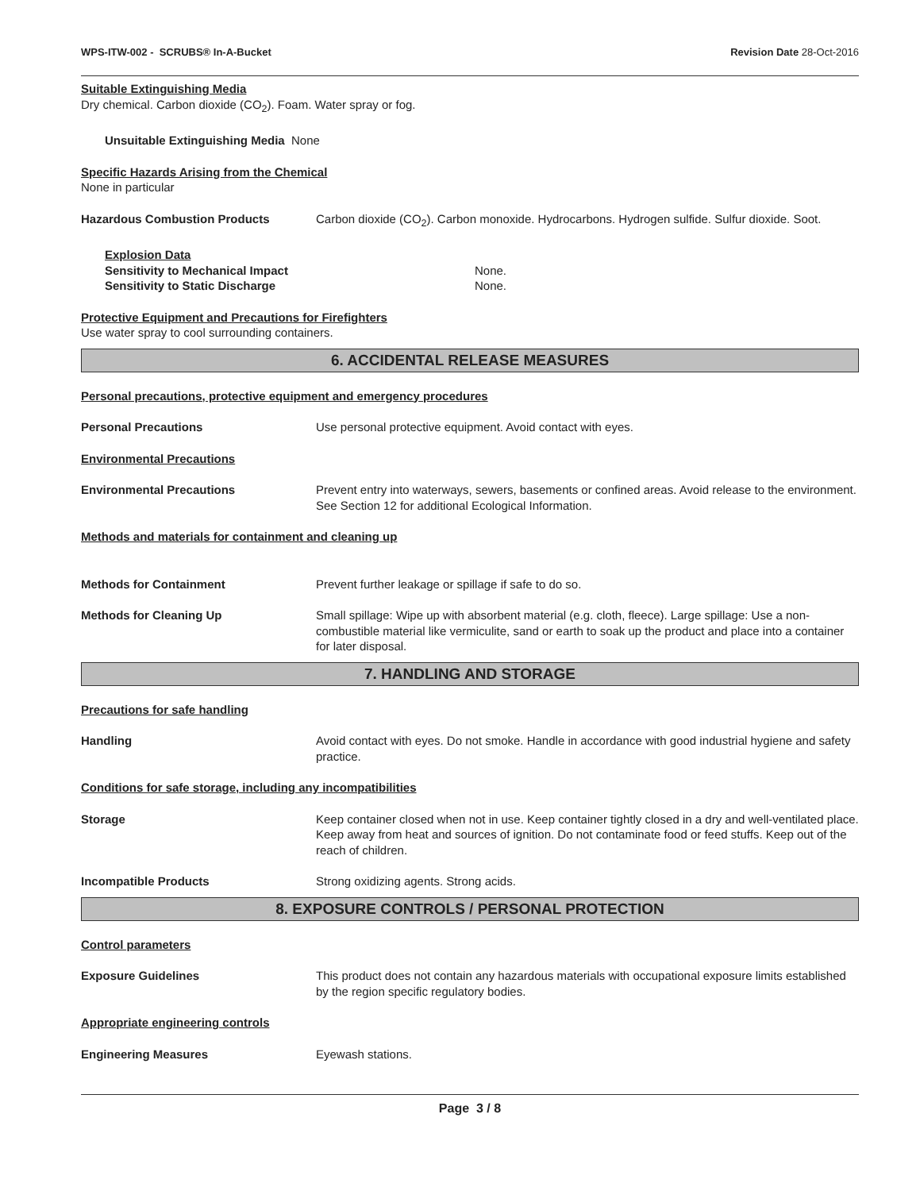WPS-ITW-002 - SCRUBS® In-A-Bucket Revision Date 28-Oct-2016
Suitable Extinguishing Media
Dry chemical. Carbon dioxide (CO<sub>2</sub>). Foam. Water spray or fog.
Unsuitable Extinguishing Media None
Specific Hazards Arising from the Chemical
None in particular
Hazardous Combustion Products Carbon dioxide (CO<sub>2</sub>). Carbon monoxide. Hydrocarbons. Hydrogen sulfide. Sulfur dioxide. Soot.
Explosion Data
Sensitivity to Mechanical Impact None.
Sensitivity to Static Discharge None.
Protective Equipment and Precautions for Firefighters
Use water spray to cool surrounding containers.
6. ACCIDENTAL RELEASE MEASURES
Personal precautions, protective equipment and emergency procedures
Personal Precautions Use personal protective equipment. Avoid contact with eyes.
Environmental Precautions
Environmental Precautions Prevent entry into waterways, sewers, basements or confined areas. Avoid release to the environment. See Section 12 for additional Ecological Information.
Methods and materials for containment and cleaning up
Methods for Containment Prevent further leakage or spillage if safe to do so.
Methods for Cleaning Up Small spillage: Wipe up with absorbent material (e.g. cloth, fleece). Large spillage: Use a non-combustible material like vermiculite, sand or earth to soak up the product and place into a container for later disposal.
7. HANDLING AND STORAGE
Precautions for safe handling
Handling Avoid contact with eyes. Do not smoke. Handle in accordance with good industrial hygiene and safety practice.
Conditions for safe storage, including any incompatibilities
Storage Keep container closed when not in use. Keep container tightly closed in a dry and well-ventilated place. Keep away from heat and sources of ignition. Do not contaminate food or feed stuffs. Keep out of the reach of children.
Incompatible Products Strong oxidizing agents. Strong acids.
8. EXPOSURE CONTROLS / PERSONAL PROTECTION
Control parameters
Exposure Guidelines This product does not contain any hazardous materials with occupational exposure limits established by the region specific regulatory bodies.
Appropriate engineering controls
Engineering Measures Eyewash stations.
Page 3 / 8